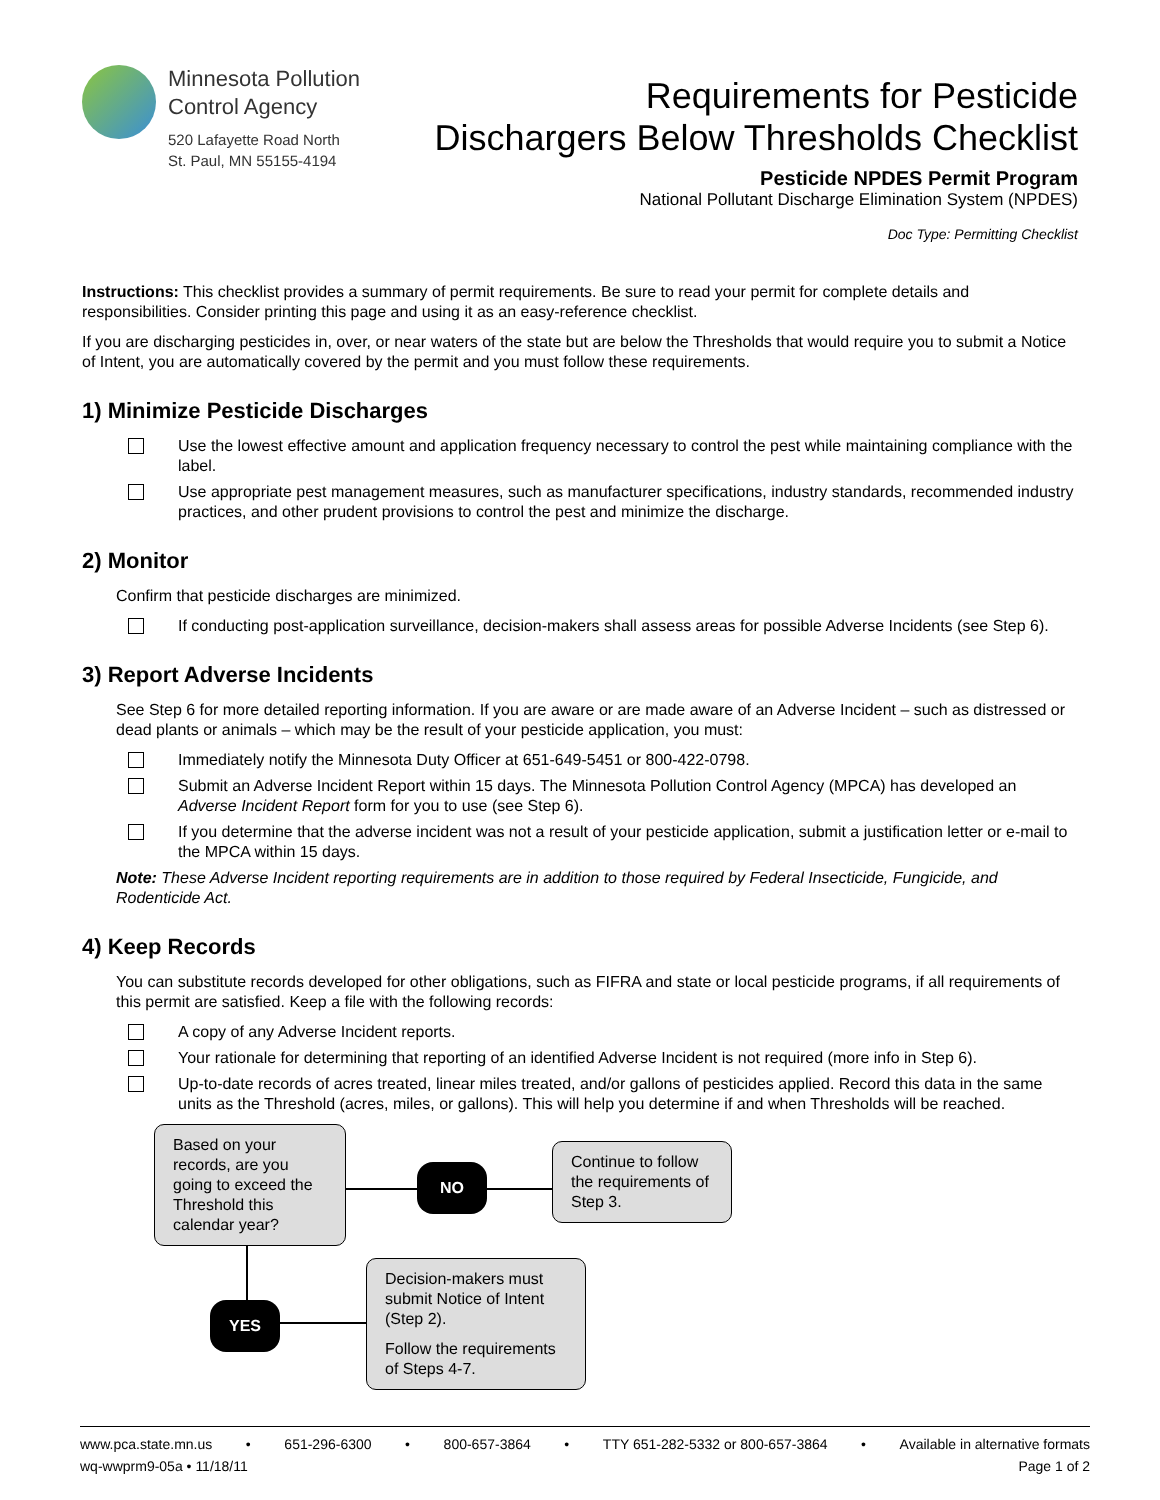Minnesota Pollution
Control Agency
520 Lafayette Road North
St. Paul, MN 55155-4194
Requirements for Pesticide
Dischargers Below Thresholds Checklist
Pesticide NPDES Permit Program
National Pollutant Discharge Elimination System (NPDES)
Doc Type: Permitting Checklist
Instructions: This checklist provides a summary of permit requirements. Be sure to read your permit for complete details and responsibilities. Consider printing this page and using it as an easy-reference checklist.
If you are discharging pesticides in, over, or near waters of the state but are below the Thresholds that would require you to submit a Notice of Intent, you are automatically covered by the permit and you must follow these requirements.
1) Minimize Pesticide Discharges
Use the lowest effective amount and application frequency necessary to control the pest while maintaining compliance with the label.
Use appropriate pest management measures, such as manufacturer specifications, industry standards, recommended industry practices, and other prudent provisions to control the pest and minimize the discharge.
2) Monitor
Confirm that pesticide discharges are minimized.
If conducting post-application surveillance, decision-makers shall assess areas for possible Adverse Incidents (see Step 6).
3) Report Adverse Incidents
See Step 6 for more detailed reporting information. If you are aware or are made aware of an Adverse Incident – such as distressed or dead plants or animals – which may be the result of your pesticide application, you must:
Immediately notify the Minnesota Duty Officer at 651-649-5451 or 800-422-0798.
Submit an Adverse Incident Report within 15 days. The Minnesota Pollution Control Agency (MPCA) has developed an Adverse Incident Report form for you to use (see Step 6).
If you determine that the adverse incident was not a result of your pesticide application, submit a justification letter or e-mail to the MPCA within 15 days.
Note: These Adverse Incident reporting requirements are in addition to those required by Federal Insecticide, Fungicide, and Rodenticide Act.
4) Keep Records
You can substitute records developed for other obligations, such as FIFRA and state or local pesticide programs, if all requirements of this permit are satisfied. Keep a file with the following records:
A copy of any Adverse Incident reports.
Your rationale for determining that reporting of an identified Adverse Incident is not required (more info in Step 6).
Up-to-date records of acres treated, linear miles treated, and/or gallons of pesticides applied. Record this data in the same units as the Threshold (acres, miles, or gallons). This will help you determine if and when Thresholds will be reached.
Based on your records, are you going to exceed the Threshold this calendar year?
NO
Continue to follow the requirements of Step 3.
YES
Decision-makers must submit Notice of Intent (Step 2).
Follow the requirements of Steps 4-7.
www.pca.state.mn.us • 651-296-6300 • 800-657-3864 • TTY 651-282-5332 or 800-657-3864 • Available in alternative formats
wq-wwprm9-05a • 11/18/11 Page 1 of 2